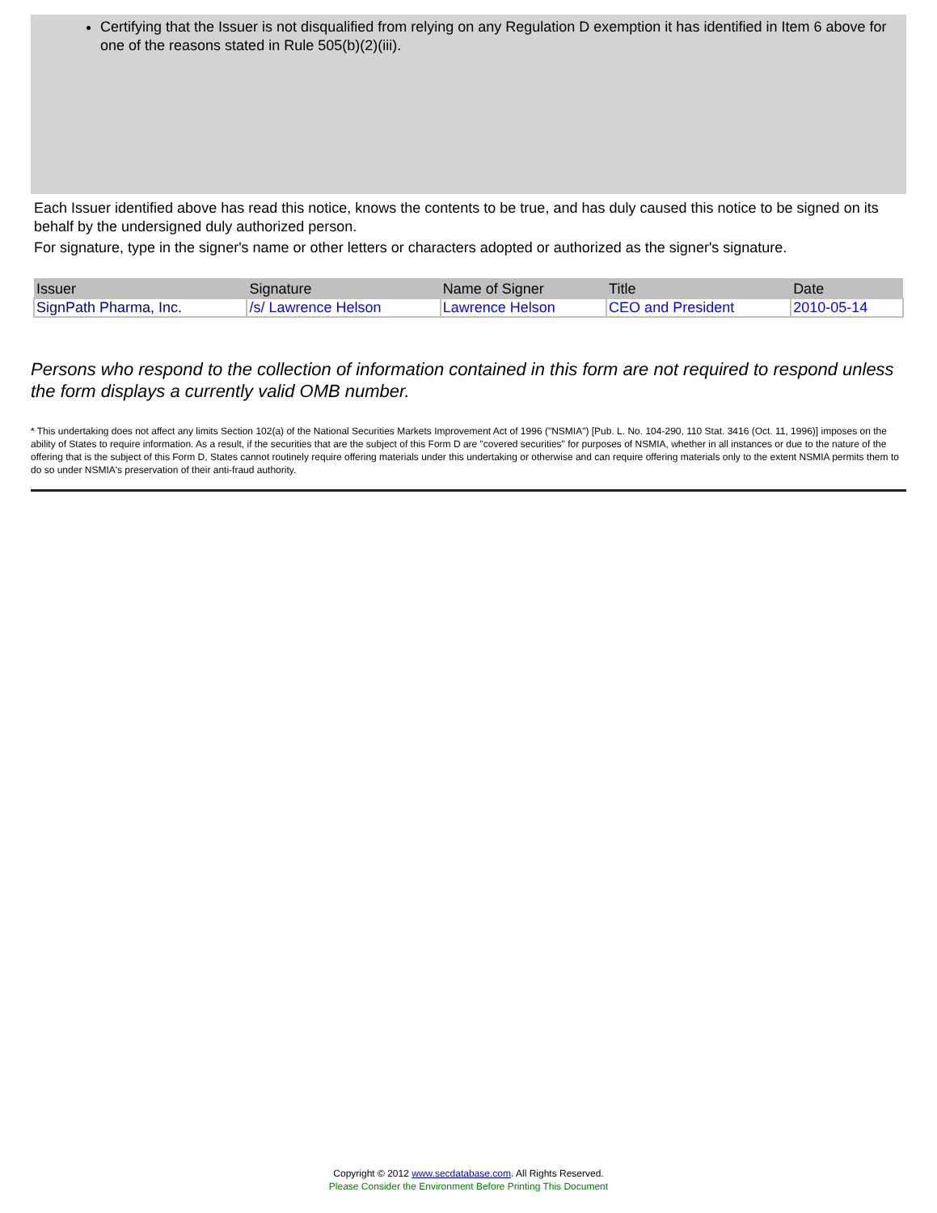Certifying that the Issuer is not disqualified from relying on any Regulation D exemption it has identified in Item 6 above for one of the reasons stated in Rule 505(b)(2)(iii).
Each Issuer identified above has read this notice, knows the contents to be true, and has duly caused this notice to be signed on its behalf by the undersigned duly authorized person.
For signature, type in the signer's name or other letters or characters adopted or authorized as the signer's signature.
| Issuer | Signature | Name of Signer | Title | Date |
| --- | --- | --- | --- | --- |
| SignPath Pharma, Inc. | /s/ Lawrence Helson | Lawrence Helson | CEO and President | 2010-05-14 |
Persons who respond to the collection of information contained in this form are not required to respond unless the form displays a currently valid OMB number.
* This undertaking does not affect any limits Section 102(a) of the National Securities Markets Improvement Act of 1996 ("NSMIA") [Pub. L. No. 104-290, 110 Stat. 3416 (Oct. 11, 1996)] imposes on the ability of States to require information. As a result, if the securities that are the subject of this Form D are "covered securities" for purposes of NSMIA, whether in all instances or due to the nature of the offering that is the subject of this Form D, States cannot routinely require offering materials under this undertaking or otherwise and can require offering materials only to the extent NSMIA permits them to do so under NSMIA's preservation of their anti-fraud authority.
Copyright © 2012 www.secdatabase.com. All Rights Reserved.
Please Consider the Environment Before Printing This Document